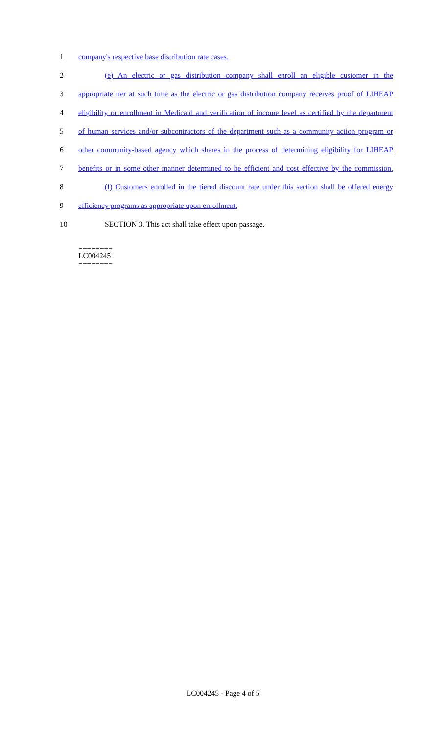1 company's respective base distribution rate cases.
2 (e) An electric or gas distribution company shall enroll an eligible customer in the
3 appropriate tier at such time as the electric or gas distribution company receives proof of LIHEAP
4 eligibility or enrollment in Medicaid and verification of income level as certified by the department
5 of human services and/or subcontractors of the department such as a community action program or
6 other community-based agency which shares in the process of determining eligibility for LIHEAP
7 benefits or in some other manner determined to be efficient and cost effective by the commission.
8 (f) Customers enrolled in the tiered discount rate under this section shall be offered energy
9 efficiency programs as appropriate upon enrollment.
10 SECTION 3. This act shall take effect upon passage.
========
LC004245
========
LC004245 - Page 4 of 5